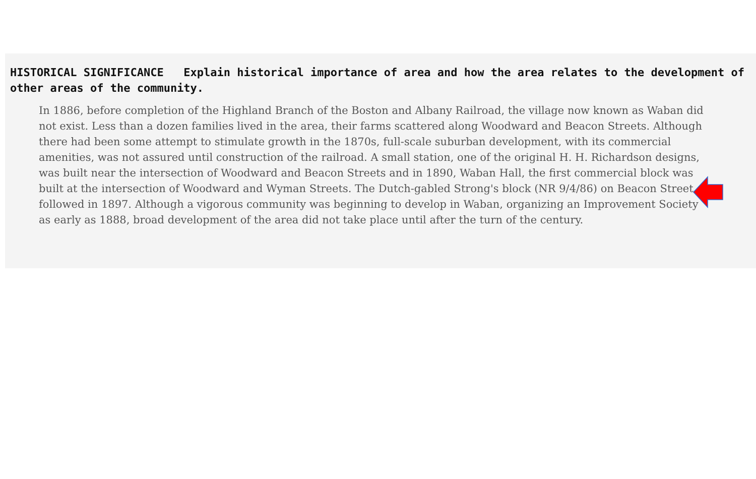HISTORICAL SIGNIFICANCE Explain historical importance of area and how the area relates to the development of other areas of the community.
In 1886, before completion of the Highland Branch of the Boston and Albany Railroad, the village now known as Waban did not exist. Less than a dozen families lived in the area, their farms scattered along Woodward and Beacon Streets. Although there had been some attempt to stimulate growth in the 1870s, full-scale suburban development, with its commercial amenities, was not assured until construction of the railroad. A small station, one of the original H. H. Richardson designs, was built near the intersection of Woodward and Beacon Streets and in 1890, Waban Hall, the first commercial block was built at the intersection of Woodward and Wyman Streets. The Dutch-gabled Strong's block (NR 9/4/86) on Beacon Street followed in 1897. Although a vigorous community was beginning to develop in Waban, organizing an Improvement Society as early as 1888, broad development of the area did not take place until after the turn of the century.